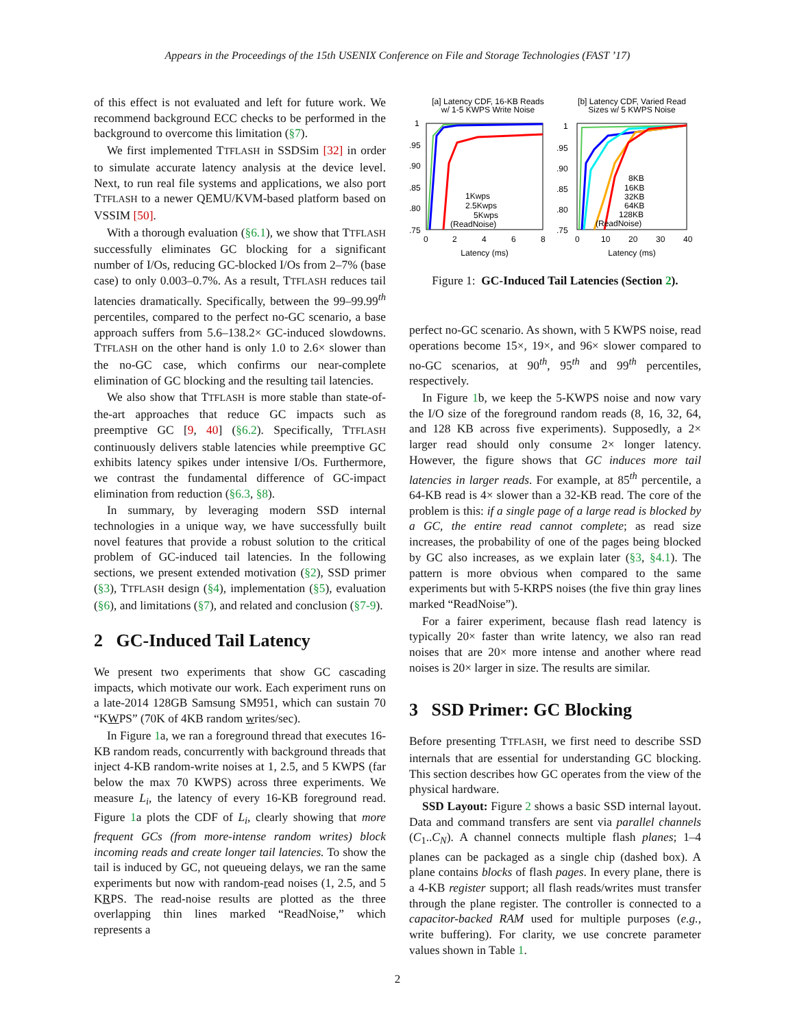Appears in the Proceedings of the 15th USENIX Conference on File and Storage Technologies (FAST ’17)
of this effect is not evaluated and left for future work. We recommend background ECC checks to be performed in the background to overcome this limitation (§7).
We first implemented TTFLASH in SSDSim [32] in order to simulate accurate latency analysis at the device level. Next, to run real file systems and applications, we also port TTFLASH to a newer QEMU/KVM-based platform based on VSSIM [50].
With a thorough evaluation (§6.1), we show that TTFLASH successfully eliminates GC blocking for a significant number of I/Os, reducing GC-blocked I/Os from 2–7% (base case) to only 0.003–0.7%. As a result, TTFLASH reduces tail latencies dramatically. Specifically, between the 99–99.99<sup>th</sup> percentiles, compared to the perfect no-GC scenario, a base approach suffers from 5.6–138.2× GC-induced slowdowns. TTFLASH on the other hand is only 1.0 to 2.6× slower than the no-GC case, which confirms our near-complete elimination of GC blocking and the resulting tail latencies.
We also show that TTFLASH is more stable than state-of-the-art approaches that reduce GC impacts such as preemptive GC [9, 40] (§6.2). Specifically, TTFLASH continuously delivers stable latencies while preemptive GC exhibits latency spikes under intensive I/Os. Furthermore, we contrast the fundamental difference of GC-impact elimination from reduction (§6.3, §8).
In summary, by leveraging modern SSD internal technologies in a unique way, we have successfully built novel features that provide a robust solution to the critical problem of GC-induced tail latencies. In the following sections, we present extended motivation (§2), SSD primer (§3), TTFLASH design (§4), implementation (§5), evaluation (§6), and limitations (§7), and related and conclusion (§7-9).
2 GC-Induced Tail Latency
We present two experiments that show GC cascading impacts, which motivate our work. Each experiment runs on a late-2014 128GB Samsung SM951, which can sustain 70 “KWPS” (70K of 4KB random writes/sec).
In Figure 1a, we ran a foreground thread that executes 16-KB random reads, concurrently with background threads that inject 4-KB random-write noises at 1, 2.5, and 5 KWPS (far below the max 70 KWPS) across three experiments. We measure L<sub>i</sub>, the latency of every 16-KB foreground read. Figure 1a plots the CDF of L<sub>i</sub>, clearly showing that more frequent GCs (from more-intense random writes) block incoming reads and create longer tail latencies. To show the tail is induced by GC, not queueing delays, we ran the same experiments but now with random-read noises (1, 2.5, and 5 KRPS. The read-noise results are plotted as the three overlapping thin lines marked “ReadNoise,” which represents a
[a] Latency CDF, 16-KB Reads
w/ 1-5 KWPS Write Noise
[b] Latency CDF, Varied Read
Sizes w/ 5 KWPS Noise
1
.95
.90
.85
.80
.75
0
2
4
6
8
Latency (ms)
1
.95
.90
.85
.80
.75
0
10
20
30
40
Latency (ms)
1Kwps
2.5Kwps
5Kwps
(ReadNoise)
8KB
16KB
32KB
64KB
128KB
(ReadNoise)
Figure 1: GC-Induced Tail Latencies (Section 2).
perfect no-GC scenario. As shown, with 5 KWPS noise, read operations become 15×, 19×, and 96× slower compared to no-GC scenarios, at 90<sup>th</sup>, 95<sup>th</sup> and 99<sup>th</sup> percentiles, respectively.
In Figure 1b, we keep the 5-KWPS noise and now vary the I/O size of the foreground random reads (8, 16, 32, 64, and 128 KB across five experiments). Supposedly, a 2× larger read should only consume 2× longer latency. However, the figure shows that GC induces more tail latencies in larger reads. For example, at 85<sup>th</sup> percentile, a 64-KB read is 4× slower than a 32-KB read. The core of the problem is this: if a single page of a large read is blocked by a GC, the entire read cannot complete; as read size increases, the probability of one of the pages being blocked by GC also increases, as we explain later (§3, §4.1). The pattern is more obvious when compared to the same experiments but with 5-KRPS noises (the five thin gray lines marked “ReadNoise”).
For a fairer experiment, because flash read latency is typically 20× faster than write latency, we also ran read noises that are 20× more intense and another where read noises is 20× larger in size. The results are similar.
3 SSD Primer: GC Blocking
Before presenting TTFLASH, we first need to describe SSD internals that are essential for understanding GC blocking. This section describes how GC operates from the view of the physical hardware.
SSD Layout: Figure 2 shows a basic SSD internal layout. Data and command transfers are sent via parallel channels (C<sub>1</sub>..C<sub>N</sub>). A channel connects multiple flash planes; 1–4 planes can be packaged as a single chip (dashed box). A plane contains blocks of flash pages. In every plane, there is a 4-KB register support; all flash reads/writes must transfer through the plane register. The controller is connected to a capacitor-backed RAM used for multiple purposes (e.g., write buffering). For clarity, we use concrete parameter values shown in Table 1.
2